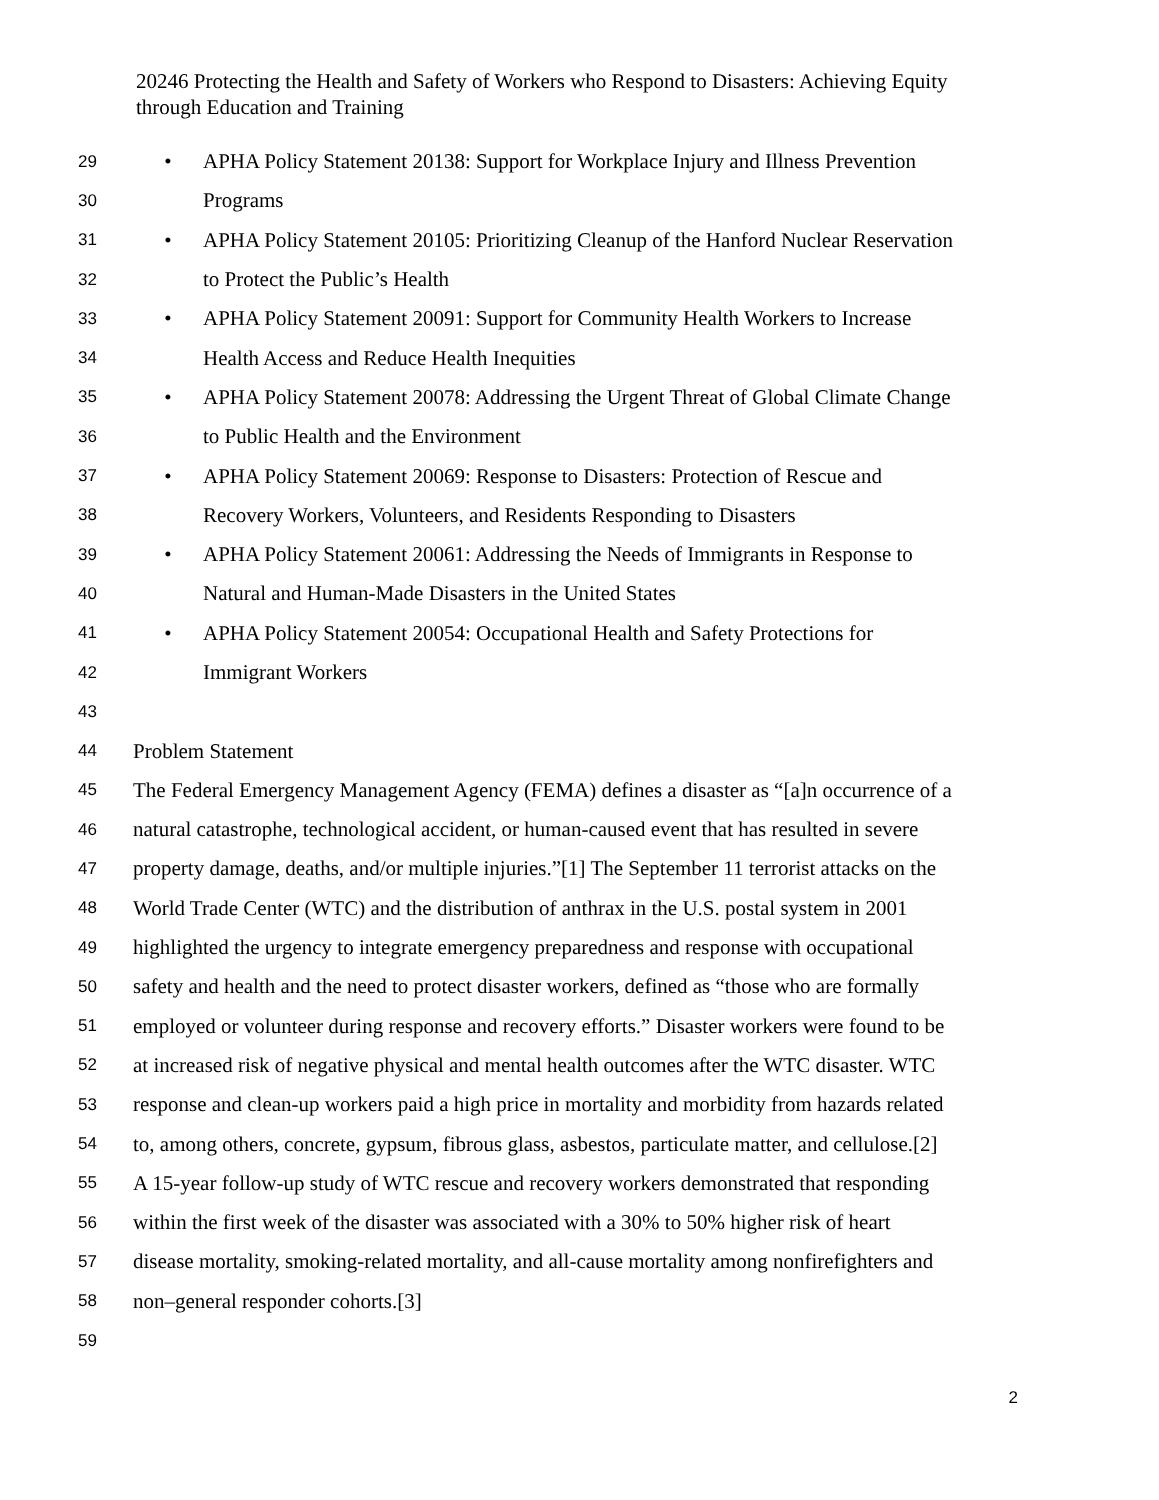20246 Protecting the Health and Safety of Workers who Respond to Disasters: Achieving Equity through Education and Training
29 • APHA Policy Statement 20138: Support for Workplace Injury and Illness Prevention
30 Programs
31 • APHA Policy Statement 20105: Prioritizing Cleanup of the Hanford Nuclear Reservation
32 to Protect the Public’s Health
33 • APHA Policy Statement 20091: Support for Community Health Workers to Increase
34 Health Access and Reduce Health Inequities
35 • APHA Policy Statement 20078: Addressing the Urgent Threat of Global Climate Change
36 to Public Health and the Environment
37 • APHA Policy Statement 20069: Response to Disasters: Protection of Rescue and
38 Recovery Workers, Volunteers, and Residents Responding to Disasters
39 • APHA Policy Statement 20061: Addressing the Needs of Immigrants in Response to
40 Natural and Human-Made Disasters in the United States
41 • APHA Policy Statement 20054: Occupational Health and Safety Protections for
42 Immigrant Workers
43
44 Problem Statement
45 The Federal Emergency Management Agency (FEMA) defines a disaster as “[a]n occurrence of a
46 natural catastrophe, technological accident, or human-caused event that has resulted in severe
47 property damage, deaths, and/or multiple injuries.”[1] The September 11 terrorist attacks on the
48 World Trade Center (WTC) and the distribution of anthrax in the U.S. postal system in 2001
49 highlighted the urgency to integrate emergency preparedness and response with occupational
50 safety and health and the need to protect disaster workers, defined as “those who are formally
51 employed or volunteer during response and recovery efforts.” Disaster workers were found to be
52 at increased risk of negative physical and mental health outcomes after the WTC disaster. WTC
53 response and clean-up workers paid a high price in mortality and morbidity from hazards related
54 to, among others, concrete, gypsum, fibrous glass, asbestos, particulate matter, and cellulose.[2]
55 A 15-year follow-up study of WTC rescue and recovery workers demonstrated that responding
56 within the first week of the disaster was associated with a 30% to 50% higher risk of heart
57 disease mortality, smoking-related mortality, and all-cause mortality among nonfirefighters and
58 non–general responder cohorts.[3]
59
2